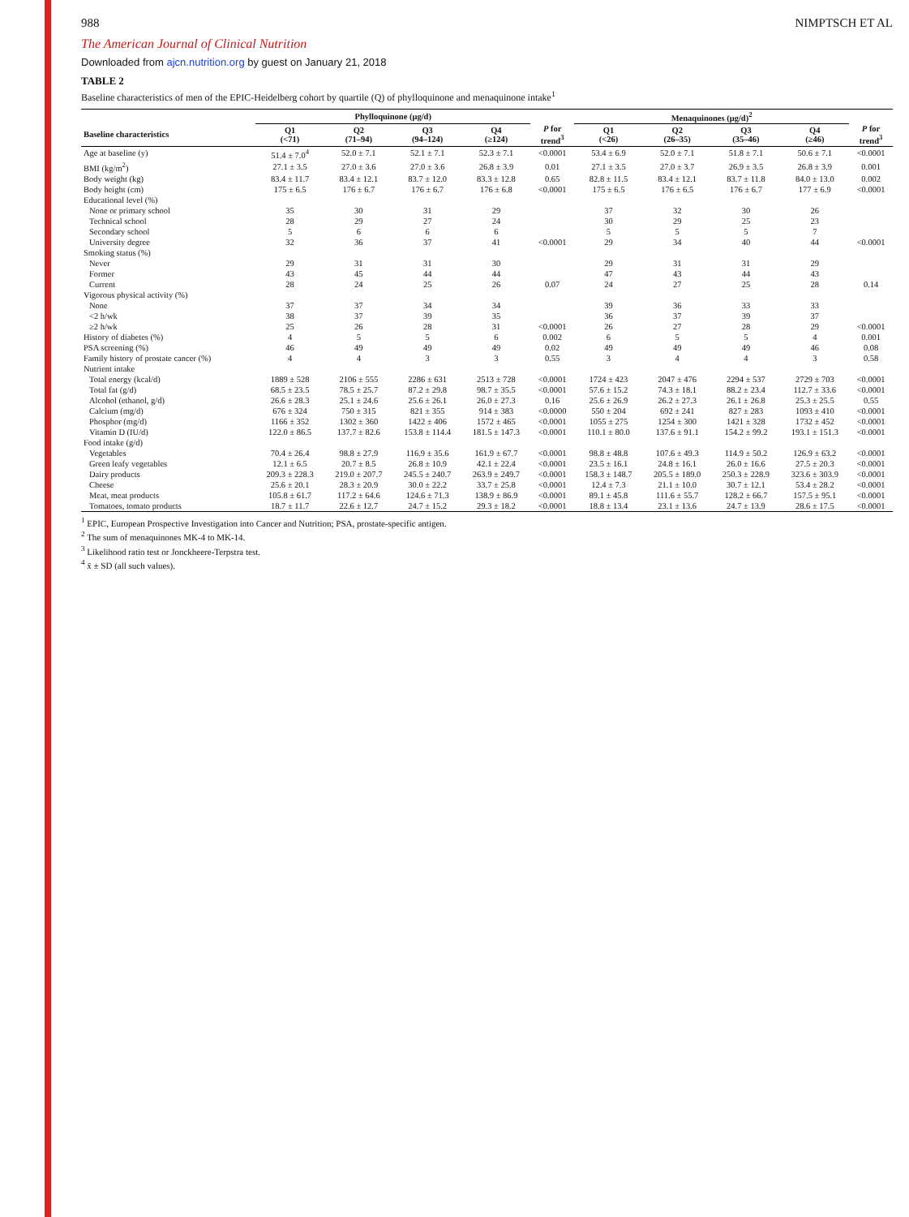988 NIMPTSCH ET AL
The American Journal of Clinical Nutrition
Downloaded from ajcn.nutrition.org by guest on January 21, 2018
TABLE 2
Baseline characteristics of men of the EPIC-Heidelberg cohort by quartile (Q) of phylloquinone and menaquinone intake<sup>1</sup>
| | Phylloquinone (μg/d) | | | | | Menaquinones (μg/d)<sup>2</sup> | | | | |
| --- | --- | --- | --- | --- | --- | --- | --- | --- | --- | --- |
| Baseline characteristics | Q1 (<71) | Q2 (71–94) | Q3 (94–124) | Q4 (≥124) | P for trend<sup>3</sup> | Q1 (<26) | Q2 (26–35) | Q3 (35–46) | Q4 (≥46) | P for trend<sup>3</sup> |
| Age at baseline (y) | 51.4 ± 7.0<sup>4</sup> | 52.0 ± 7.1 | 52.1 ± 7.1 | 52.3 ± 7.1 | <0.0001 | 53.4 ± 6.9 | 52.0 ± 7.1 | 51.8 ± 7.1 | 50.6 ± 7.1 | <0.0001 |
| BMI (kg/m<sup>2</sup>) | 27.1 ± 3.5 | 27.0 ± 3.6 | 27.0 ± 3.6 | 26.8 ± 3.9 | 0.01 | 27.1 ± 3.5 | 27.0 ± 3.7 | 26.9 ± 3.5 | 26.8 ± 3.9 | 0.001 |
| Body weight (kg) | 83.4 ± 11.7 | 83.4 ± 12.1 | 83.7 ± 12.0 | 83.3 ± 12.8 | 0.65 | 82.8 ± 11.5 | 83.4 ± 12.1 | 83.7 ± 11.8 | 84.0 ± 13.0 | 0.002 |
| Body height (cm) | 175 ± 6.5 | 176 ± 6.7 | 176 ± 6.7 | 176 ± 6.8 | <0.0001 | 175 ± 6.5 | 176 ± 6.5 | 176 ± 6.7 | 177 ± 6.9 | <0.0001 |
| Educational level (%) | | | | | | | | | | |
| None or primary school | 35 | 30 | 31 | 29 | | 37 | 32 | 30 | 26 | |
| Technical school | 28 | 29 | 27 | 24 | | 30 | 29 | 25 | 23 | |
| Secondary school | 5 | 6 | 6 | 6 | | 5 | 5 | 5 | 7 | |
| University degree | 32 | 36 | 37 | 41 | <0.0001 | 29 | 34 | 40 | 44 | <0.0001 |
| Smoking status (%) | | | | | | | | | | |
| Never | 29 | 31 | 31 | 30 | | 29 | 31 | 31 | 29 | |
| Former | 43 | 45 | 44 | 44 | | 47 | 43 | 44 | 43 | |
| Current | 28 | 24 | 25 | 26 | 0.07 | 24 | 27 | 25 | 28 | 0.14 |
| Vigorous physical activity (%) | | | | | | | | | | |
| None | 37 | 37 | 34 | 34 | | 39 | 36 | 33 | 33 | |
| <2 h/wk | 38 | 37 | 39 | 35 | | 36 | 37 | 39 | 37 | |
| ≥2 h/wk | 25 | 26 | 28 | 31 | <0.0001 | 26 | 27 | 28 | 29 | <0.0001 |
| History of diabetes (%) | 4 | 5 | 5 | 6 | 0.002 | 6 | 5 | 5 | 4 | 0.001 |
| PSA screening (%) | 46 | 49 | 49 | 49 | 0.02 | 49 | 49 | 49 | 46 | 0.08 |
| Family history of prostate cancer (%) | 4 | 4 | 3 | 3 | 0.55 | 3 | 4 | 4 | 3 | 0.58 |
| Nutrient intake | | | | | | | | | | |
| Total energy (kcal/d) | 1889 ± 528 | 2106 ± 555 | 2286 ± 631 | 2513 ± 728 | <0.0001 | 1724 ± 423 | 2047 ± 476 | 2294 ± 537 | 2729 ± 703 | <0.0001 |
| Total fat (g/d) | 68.5 ± 23.5 | 78.5 ± 25.7 | 87.2 ± 29.8 | 98.7 ± 35.5 | <0.0001 | 57.6 ± 15.2 | 74.3 ± 18.1 | 88.2 ± 23.4 | 112.7 ± 33.6 | <0.0001 |
| Alcohol (ethanol, g/d) | 26.6 ± 28.3 | 25.1 ± 24.6 | 25.6 ± 26.1 | 26.0 ± 27.3 | 0.16 | 25.6 ± 26.9 | 26.2 ± 27.3 | 26.1 ± 26.8 | 25.3 ± 25.5 | 0.55 |
| Calcium (mg/d) | 676 ± 324 | 750 ± 315 | 821 ± 355 | 914 ± 383 | <0.0000 | 550 ± 204 | 692 ± 241 | 827 ± 283 | 1093 ± 410 | <0.0001 |
| Phosphor (mg/d) | 1166 ± 352 | 1302 ± 360 | 1422 ± 406 | 1572 ± 465 | <0.0001 | 1055 ± 275 | 1254 ± 300 | 1421 ± 328 | 1732 ± 452 | <0.0001 |
| Vitamin D (IU/d) | 122.0 ± 86.5 | 137.7 ± 82.6 | 153.8 ± 114.4 | 181.5 ± 147.3 | <0.0001 | 110.1 ± 80.0 | 137.6 ± 91.1 | 154.2 ± 99.2 | 193.1 ± 151.3 | <0.0001 |
| Food intake (g/d) | | | | | | | | | | |
| Vegetables | 70.4 ± 26.4 | 98.8 ± 27.9 | 116.9 ± 35.6 | 161.9 ± 67.7 | <0.0001 | 98.8 ± 48.8 | 107.6 ± 49.3 | 114.9 ± 50.2 | 126.9 ± 63.2 | <0.0001 |
| Green leafy vegetables | 12.1 ± 6.5 | 20.7 ± 8.5 | 26.8 ± 10.9 | 42.1 ± 22.4 | <0.0001 | 23.5 ± 16.1 | 24.8 ± 16.1 | 26.0 ± 16.6 | 27.5 ± 20.3 | <0.0001 |
| Dairy products | 209.3 ± 228.3 | 219.0 ± 207.7 | 245.5 ± 240.7 | 263.9 ± 249.7 | <0.0001 | 158.3 ± 148.7 | 205.5 ± 189.0 | 250.3 ± 228.9 | 323.6 ± 303.9 | <0.0001 |
| Cheese | 25.6 ± 20.1 | 28.3 ± 20.9 | 30.0 ± 22.2 | 33.7 ± 25.8 | <0.0001 | 12.4 ± 7.3 | 21.1 ± 10.0 | 30.7 ± 12.1 | 53.4 ± 28.2 | <0.0001 |
| Meat, meat products | 105.8 ± 61.7 | 117.2 ± 64.6 | 124.6 ± 71.3 | 138.9 ± 86.9 | <0.0001 | 89.1 ± 45.8 | 111.6 ± 55.7 | 128.2 ± 66.7 | 157.5 ± 95.1 | <0.0001 |
| Tomatoes, tomato products | 18.7 ± 11.7 | 22.6 ± 12.7 | 24.7 ± 15.2 | 29.3 ± 18.2 | <0.0001 | 18.8 ± 13.4 | 23.1 ± 13.6 | 24.7 ± 13.9 | 28.6 ± 17.5 | <0.0001 |
<sup>1</sup> EPIC, European Prospective Investigation into Cancer and Nutrition; PSA, prostate-specific antigen.
<sup>2</sup> The sum of menaquinones MK-4 to MK-14.
<sup>3</sup> Likelihood ratio test or Jonckheere-Terpstra test.
<sup>4</sup> x̄ ± SD (all such values).